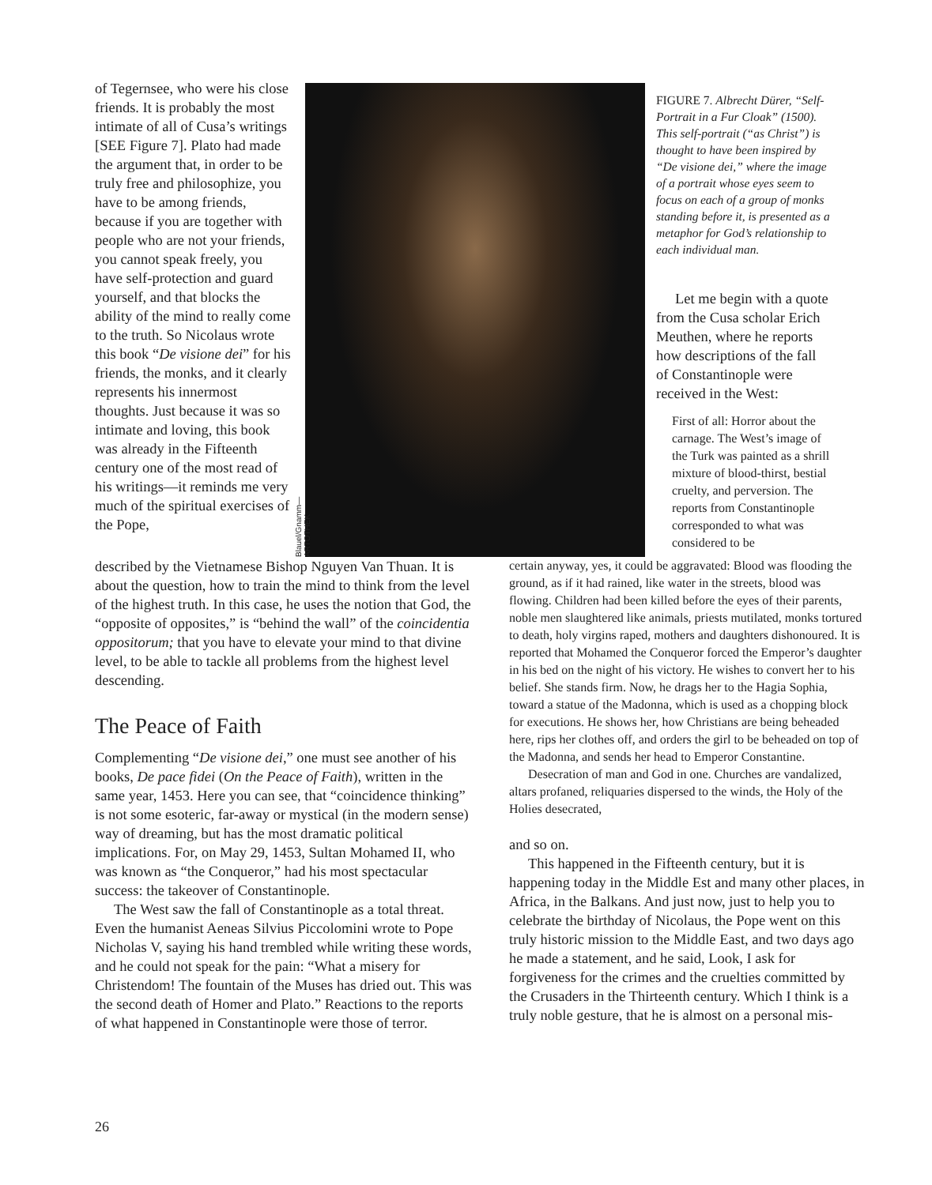of Tegernsee, who were his close friends. It is probably the most intimate of all of Cusa’s writings [SEE Figure 7]. Plato had made the argument that, in order to be truly free and philosophize, you have to be among friends, because if you are together with people who are not your friends, you cannot speak freely, you have self-protection and guard yourself, and that blocks the ability of the mind to really come to the truth. So Nicolaus wrote this book “De visione dei” for his friends, the monks, and it clearly represents his innermost thoughts. Just because it was so intimate and loving, this book was already in the Fifteenth century one of the most read of his writings—it reminds me very much of the spiritual exercises of the Pope,
Blauel/Gnamm—ARTOTHEK
FIGURE 7. Albrecht Dürer, “Self-Portrait in a Fur Cloak” (1500). This self-portrait (“as Christ”) is thought to have been inspired by “De visione dei,” where the image of a portrait whose eyes seem to focus on each of a group of monks standing before it, is presented as a metaphor for God’s relationship to each individual man.
Let me begin with a quote from the Cusa scholar Erich Meuthen, where he reports how descriptions of the fall of Constantinople were received in the West:
First of all: Horror about the carnage. The West’s image of the Turk was painted as a shrill mixture of blood-thirst, bestial cruelty, and perversion. The reports from Constantinople corresponded to what was considered to be
described by the Vietnamese Bishop Nguyen Van Thuan. It is about the question, how to train the mind to think from the level of the highest truth. In this case, he uses the notion that God, the “opposite of opposites,” is “behind the wall” of the coincidentia oppositorum; that you have to elevate your mind to that divine level, to be able to tackle all problems from the highest level descending.
The Peace of Faith
Complementing “De visione dei,” one must see another of his books, De pace fidei (On the Peace of Faith), written in the same year, 1453. Here you can see, that “coincidence thinking” is not some esoteric, far-away or mystical (in the modern sense) way of dreaming, but has the most dramatic political implications. For, on May 29, 1453, Sultan Mohamed II, who was known as “the Conqueror,” had his most spectacular success: the takeover of Constantinople.
The West saw the fall of Constantinople as a total threat. Even the humanist Aeneas Silvius Piccolomini wrote to Pope Nicholas V, saying his hand trembled while writing these words, and he could not speak for the pain: “What a misery for Christendom! The fountain of the Muses has dried out. This was the second death of Homer and Plato.” Reactions to the reports of what happened in Constantinople were those of terror.
certain anyway, yes, it could be aggravated: Blood was flooding the ground, as if it had rained, like water in the streets, blood was flowing. Children had been killed before the eyes of their parents, noble men slaughtered like animals, priests mutilated, monks tortured to death, holy virgins raped, mothers and daughters dishonoured. It is reported that Mohamed the Conqueror forced the Emperor’s daughter in his bed on the night of his victory. He wishes to convert her to his belief. She stands firm. Now, he drags her to the Hagia Sophia, toward a statue of the Madonna, which is used as a chopping block for executions. He shows her, how Christians are being beheaded here, rips her clothes off, and orders the girl to be beheaded on top of the Madonna, and sends her head to Emperor Constantine.
Desecration of man and God in one. Churches are vandalized, altars profaned, reliquaries dispersed to the winds, the Holy of the Holies desecrated,
and so on.
This happened in the Fifteenth century, but it is happening today in the Middle Est and many other places, in Africa, in the Balkans. And just now, just to help you to celebrate the birthday of Nicolaus, the Pope went on this truly historic mission to the Middle East, and two days ago he made a statement, and he said, Look, I ask for forgiveness for the crimes and the cruelties committed by the Crusaders in the Thirteenth century. Which I think is a truly noble gesture, that he is almost on a personal mis-
26